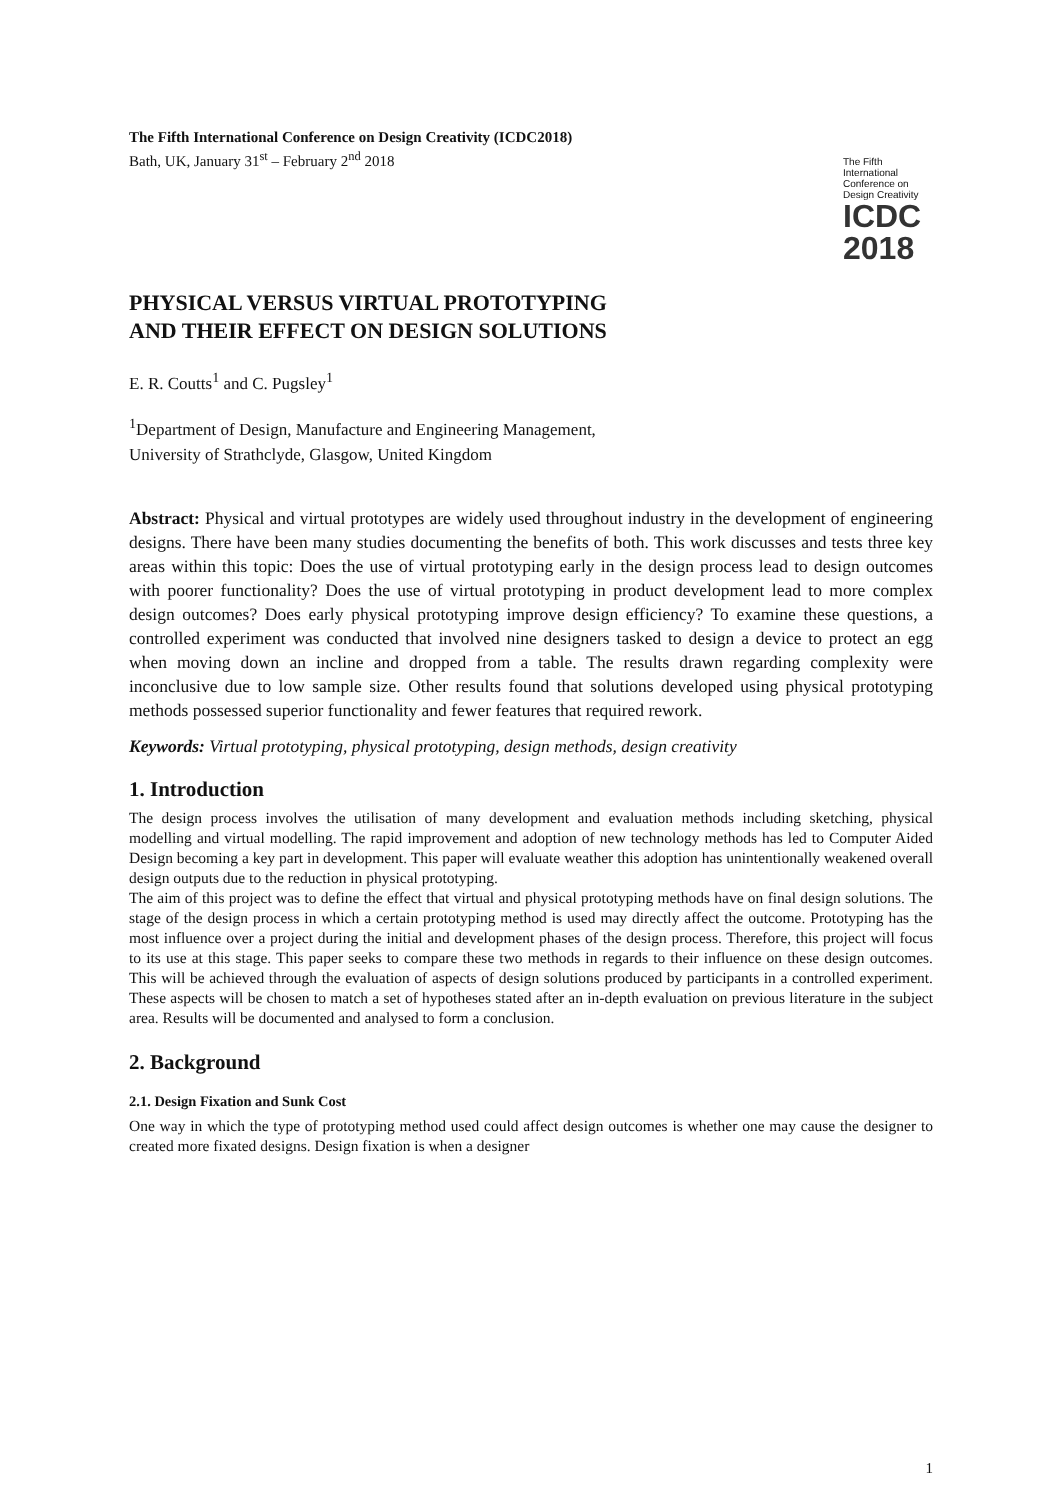The Fifth International Conference on Design Creativity (ICDC2018)
Bath, UK, January 31<sup>st</sup> – February 2<sup>nd</sup> 2018
The Fifth
International
Conference on
Design Creativity
ICDC
2018
PHYSICAL VERSUS VIRTUAL PROTOTYPING
AND THEIR EFFECT ON DESIGN SOLUTIONS
E. R. Coutts<sup>1</sup> and C. Pugsley<sup>1</sup>
<sup>1</sup> Department of Design, Manufacture and Engineering Management,
University of Strathclyde, Glasgow, United Kingdom
Abstract: Physical and virtual prototypes are widely used throughout industry in the development of engineering designs. There have been many studies documenting the benefits of both. This work discusses and tests three key areas within this topic: Does the use of virtual prototyping early in the design process lead to design outcomes with poorer functionality? Does the use of virtual prototyping in product development lead to more complex design outcomes? Does early physical prototyping improve design efficiency? To examine these questions, a controlled experiment was conducted that involved nine designers tasked to design a device to protect an egg when moving down an incline and dropped from a table. The results drawn regarding complexity were inconclusive due to low sample size. Other results found that solutions developed using physical prototyping methods possessed superior functionality and fewer features that required rework.
Keywords: Virtual prototyping, physical prototyping, design methods, design creativity
1. Introduction
The design process involves the utilisation of many development and evaluation methods including sketching, physical modelling and virtual modelling. The rapid improvement and adoption of new technology methods has led to Computer Aided Design becoming a key part in development. This paper will evaluate weather this adoption has unintentionally weakened overall design outputs due to the reduction in physical prototyping.
The aim of this project was to define the effect that virtual and physical prototyping methods have on final design solutions. The stage of the design process in which a certain prototyping method is used may directly affect the outcome. Prototyping has the most influence over a project during the initial and development phases of the design process. Therefore, this project will focus to its use at this stage. This paper seeks to compare these two methods in regards to their influence on these design outcomes. This will be achieved through the evaluation of aspects of design solutions produced by participants in a controlled experiment. These aspects will be chosen to match a set of hypotheses stated after an in-depth evaluation on previous literature in the subject area. Results will be documented and analysed to form a conclusion.
2. Background
2.1. Design Fixation and Sunk Cost
One way in which the type of prototyping method used could affect design outcomes is whether one may cause the designer to created more fixated designs. Design fixation is when a designer
1